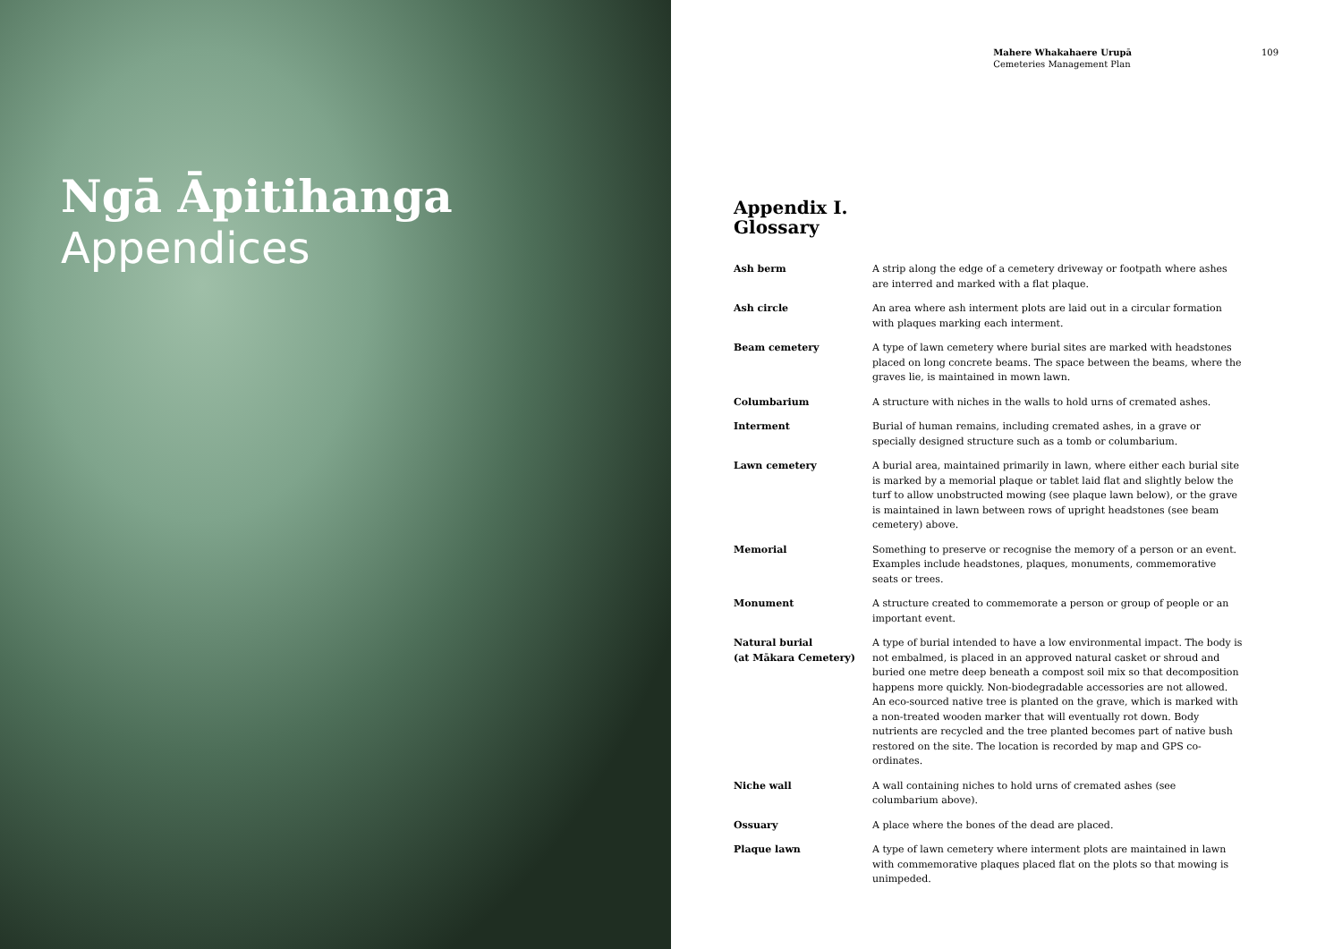Ngā Āpitihanga
Appendices
Mahere Whakahaere Urupā
Cemeteries Management Plan
109
Appendix I.
Glossary
| Ash berm | A strip along the edge of a cemetery driveway or footpath where ashes are interred and marked with a flat plaque. |
| Ash circle | An area where ash interment plots are laid out in a circular formation with plaques marking each interment. |
| Beam cemetery | A type of lawn cemetery where burial sites are marked with headstones placed on long concrete beams. The space between the beams, where the graves lie, is maintained in mown lawn. |
| Columbarium | A structure with niches in the walls to hold urns of cremated ashes. |
| Interment | Burial of human remains, including cremated ashes, in a grave or specially designed structure such as a tomb or columbarium. |
| Lawn cemetery | A burial area, maintained primarily in lawn, where either each burial site is marked by a memorial plaque or tablet laid flat and slightly below the turf to allow unobstructed mowing (see plaque lawn below), or the grave is maintained in lawn between rows of upright headstones (see beam cemetery) above. |
| Memorial | Something to preserve or recognise the memory of a person or an event. Examples include headstones, plaques, monuments, commemorative seats or trees. |
| Monument | A structure created to commemorate a person or group of people or an important event. |
| Natural burial (at Mākara Cemetery) | A type of burial intended to have a low environmental impact. The body is not embalmed, is placed in an approved natural casket or shroud and buried one metre deep beneath a compost soil mix so that decomposition happens more quickly. Non-biodegradable accessories are not allowed. An eco-sourced native tree is planted on the grave, which is marked with a non-treated wooden marker that will eventually rot down. Body nutrients are recycled and the tree planted becomes part of native bush restored on the site. The location is recorded by map and GPS co-ordinates. |
| Niche wall | A wall containing niches to hold urns of cremated ashes (see columbarium above). |
| Ossuary | A place where the bones of the dead are placed. |
| Plaque lawn | A type of lawn cemetery where interment plots are maintained in lawn with commemorative plaques placed flat on the plots so that mowing is unimpeded. |